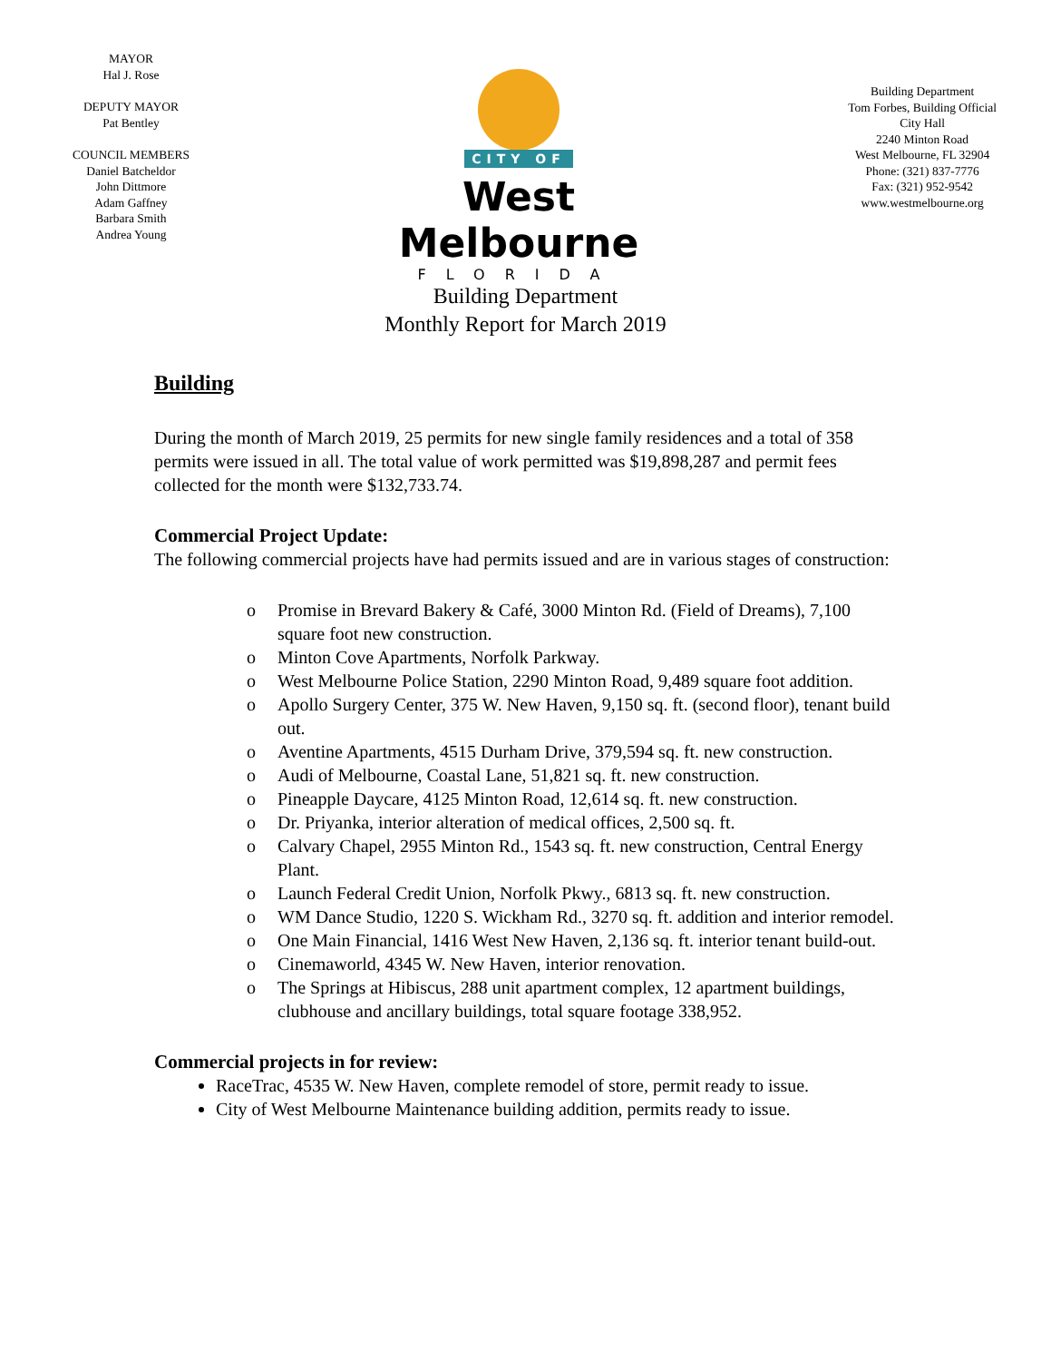MAYOR
Hal J. Rose
DEPUTY MAYOR
Pat Bentley
COUNCIL MEMBERS
Daniel Batcheldor
John Dittmore
Adam Gaffney
Barbara Smith
Andrea Young
CITY OF
West Melbourne
FLORIDA
Building Department
Tom Forbes, Building Official
City Hall
2240 Minton Road
West Melbourne, FL 32904
Phone: (321) 837-7776
Fax: (321) 952-9542
www.westmelbourne.org
Building Department
Monthly Report for March 2019
Building
During the month of March 2019, 25 permits for new single family residences and a total of 358 permits were issued in all. The total value of work permitted was $19,898,287 and permit fees collected for the month were $132,733.74.
Commercial Project Update:
The following commercial projects have had permits issued and are in various stages of construction:
o Promise in Brevard Bakery & Café, 3000 Minton Rd. (Field of Dreams), 7,100 square foot new construction.
o Minton Cove Apartments, Norfolk Parkway.
o West Melbourne Police Station, 2290 Minton Road, 9,489 square foot addition.
o Apollo Surgery Center, 375 W. New Haven, 9,150 sq. ft. (second floor), tenant build out.
o Aventine Apartments, 4515 Durham Drive, 379,594 sq. ft. new construction.
o Audi of Melbourne, Coastal Lane, 51,821 sq. ft. new construction.
o Pineapple Daycare, 4125 Minton Road, 12,614 sq. ft. new construction.
o Dr. Priyanka, interior alteration of medical offices, 2,500 sq. ft.
o Calvary Chapel, 2955 Minton Rd., 1543 sq. ft. new construction, Central Energy Plant.
o Launch Federal Credit Union, Norfolk Pkwy., 6813 sq. ft. new construction.
o WM Dance Studio, 1220 S. Wickham Rd., 3270 sq. ft. addition and interior remodel.
o One Main Financial, 1416 West New Haven, 2,136 sq. ft. interior tenant build-out.
o Cinemaworld, 4345 W. New Haven, interior renovation.
o The Springs at Hibiscus, 288 unit apartment complex, 12 apartment buildings, clubhouse and ancillary buildings, total square footage 338,952.
Commercial projects in for review:
RaceTrac, 4535 W. New Haven, complete remodel of store, permit ready to issue.
City of West Melbourne Maintenance building addition, permits ready to issue.